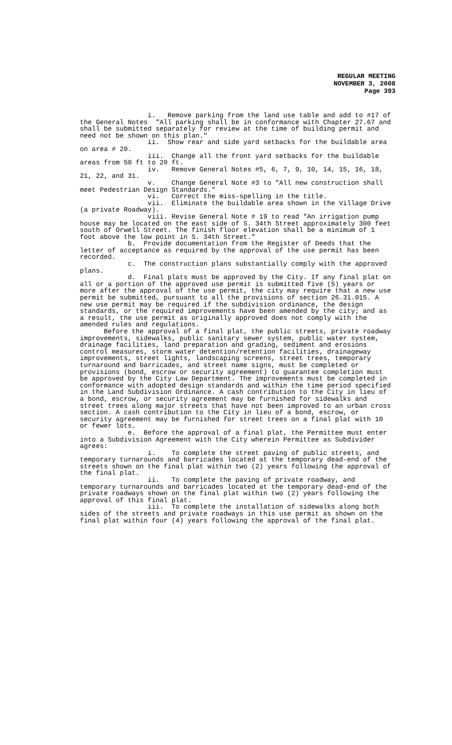REGULAR MEETING
NOVEMBER 3, 2008
Page 393
i. Remove parking from the land use table and add to #17 of the General Notes "All parking shall be in conformance with Chapter 27.67 and shall be submitted separately for review at the time of building permit and need not be shown on this plan."
ii. Show rear and side yard setbacks for the buildable area on area # 20.
iii. Change all the front yard setbacks for the buildable areas from 50 ft to 20 ft.
iv. Remove General Notes #5, 6, 7, 9, 10, 14, 15, 16, 18, 21, 22, and 31.
v. Change General Note #3 to "All new construction shall meet Pedestrian Design Standards."
vi. Correct the miss-spelling in the title.
vii. Eliminate the buildable area shown in the Village Drive (a private Roadway).
viii. Revise General Note # 19 to read "An irrigation pump house may be located on the east side of S. 34th Street approximately 300 feet south of Orwell Street. The finish floor elevation shall be a minimum of 1 foot above the low point in S. 34th Street."
b. Provide documentation from the Register of Deeds that the letter of acceptance as required by the approval of the use permit has been recorded.
c. The construction plans substantially comply with the approved plans.
d. Final plats must be approved by the City. If any final plat on all or a portion of the approved use permit is submitted five (5) years or more after the approval of the use permit, the city may require that a new use permit be submitted, pursuant to all the provisions of section 26.31.015. A new use permit may be required if the subdivision ordinance, the design standards, or the required improvements have been amended by the city; and as a result, the use permit as originally approved does not comply with the amended rules and regulations.
Before the approval of a final plat, the public streets, private roadway improvements, sidewalks, public sanitary sewer system, public water system, drainage facilities, land preparation and grading, sediment and erosions control measures, storm water detention/retention facilities, drainageway improvements, street lights, landscaping screens, street trees, temporary turnaround and barricades, and street name signs, must be completed or provisions (bond, escrow or security agreement) to guarantee completion must be approved by the City Law Department. The improvements must be completed in conformance with adopted design standards and within the time period specified in the Land Subdivision Ordinance. A cash contribution to the City in lieu of a bond, escrow, or security agreement may be furnished for sidewalks and street trees along major streets that have not been improved to an urban cross section. A cash contribution to the City in lieu of a bond, escrow, or security agreement may be furnished for street trees on a final plat with 10 or fewer lots.
e. Before the approval of a final plat, the Permittee must enter into a Subdivision Agreement with the City wherein Permittee as Subdivider agrees:
i. To complete the street paving of public streets, and temporary turnarounds and barricades located at the temporary dead-end of the streets shown on the final plat within two (2) years following the approval of the final plat.
ii. To complete the paving of private roadway, and temporary turnarounds and barricades located at the temporary dead-end of the private roadways shown on the final plat within two (2) years following the approval of this final plat.
iii. To complete the installation of sidewalks along both sides of the streets and private roadways in this use permit as shown on the final plat within four (4) years following the approval of the final plat.